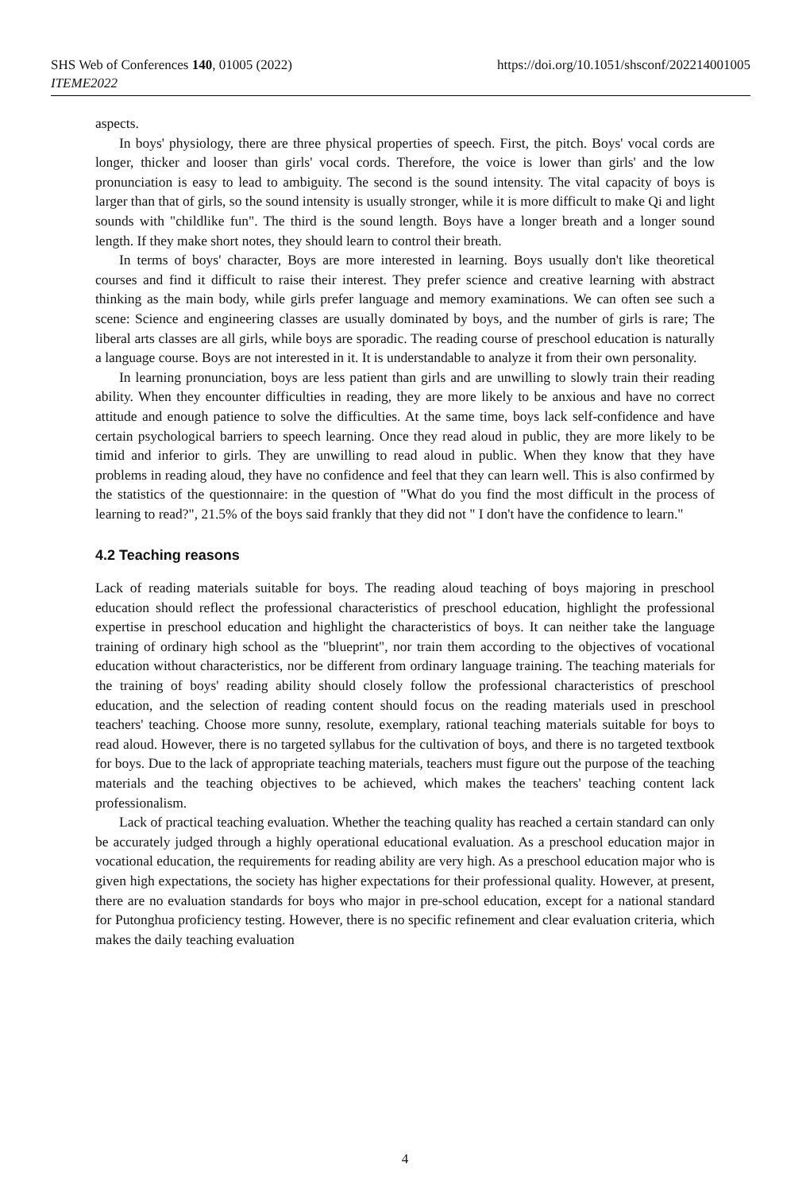SHS Web of Conferences 140, 01005 (2022)
ITEME2022
https://doi.org/10.1051/shsconf/202214001005
aspects.
In boys' physiology, there are three physical properties of speech. First, the pitch. Boys' vocal cords are longer, thicker and looser than girls' vocal cords. Therefore, the voice is lower than girls' and the low pronunciation is easy to lead to ambiguity. The second is the sound intensity. The vital capacity of boys is larger than that of girls, so the sound intensity is usually stronger, while it is more difficult to make Qi and light sounds with "childlike fun". The third is the sound length. Boys have a longer breath and a longer sound length. If they make short notes, they should learn to control their breath.
In terms of boys' character, Boys are more interested in learning. Boys usually don't like theoretical courses and find it difficult to raise their interest. They prefer science and creative learning with abstract thinking as the main body, while girls prefer language and memory examinations. We can often see such a scene: Science and engineering classes are usually dominated by boys, and the number of girls is rare; The liberal arts classes are all girls, while boys are sporadic. The reading course of preschool education is naturally a language course. Boys are not interested in it. It is understandable to analyze it from their own personality.
In learning pronunciation, boys are less patient than girls and are unwilling to slowly train their reading ability. When they encounter difficulties in reading, they are more likely to be anxious and have no correct attitude and enough patience to solve the difficulties. At the same time, boys lack self-confidence and have certain psychological barriers to speech learning. Once they read aloud in public, they are more likely to be timid and inferior to girls. They are unwilling to read aloud in public. When they know that they have problems in reading aloud, they have no confidence and feel that they can learn well. This is also confirmed by the statistics of the questionnaire: in the question of "What do you find the most difficult in the process of learning to read?", 21.5% of the boys said frankly that they did not " I don't have the confidence to learn."
4.2 Teaching reasons
Lack of reading materials suitable for boys. The reading aloud teaching of boys majoring in preschool education should reflect the professional characteristics of preschool education, highlight the professional expertise in preschool education and highlight the characteristics of boys. It can neither take the language training of ordinary high school as the "blueprint", nor train them according to the objectives of vocational education without characteristics, nor be different from ordinary language training. The teaching materials for the training of boys' reading ability should closely follow the professional characteristics of preschool education, and the selection of reading content should focus on the reading materials used in preschool teachers' teaching. Choose more sunny, resolute, exemplary, rational teaching materials suitable for boys to read aloud. However, there is no targeted syllabus for the cultivation of boys, and there is no targeted textbook for boys. Due to the lack of appropriate teaching materials, teachers must figure out the purpose of the teaching materials and the teaching objectives to be achieved, which makes the teachers' teaching content lack professionalism.
Lack of practical teaching evaluation. Whether the teaching quality has reached a certain standard can only be accurately judged through a highly operational educational evaluation. As a preschool education major in vocational education, the requirements for reading ability are very high. As a preschool education major who is given high expectations, the society has higher expectations for their professional quality. However, at present, there are no evaluation standards for boys who major in pre-school education, except for a national standard for Putonghua proficiency testing. However, there is no specific refinement and clear evaluation criteria, which makes the daily teaching evaluation
4